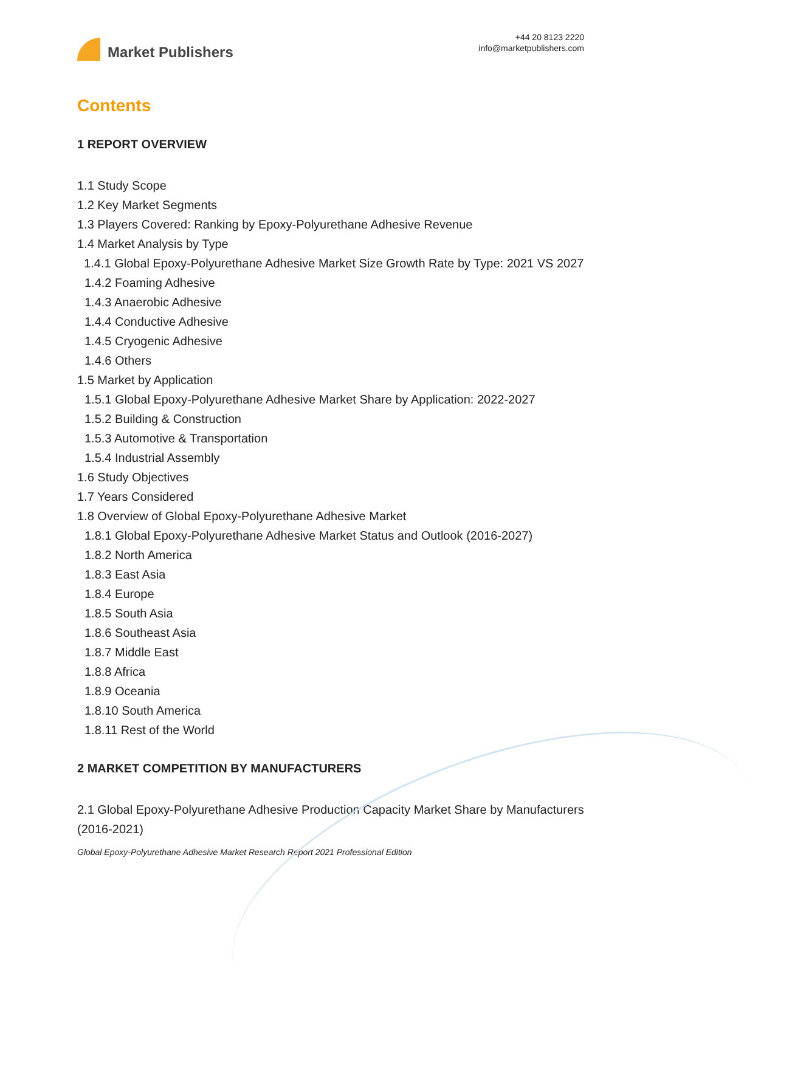Market Publishers
+44 20 8123 2220
info@marketpublishers.com
Contents
1 REPORT OVERVIEW
1.1 Study Scope
1.2 Key Market Segments
1.3 Players Covered: Ranking by Epoxy-Polyurethane Adhesive Revenue
1.4 Market Analysis by Type
1.4.1 Global Epoxy-Polyurethane Adhesive Market Size Growth Rate by Type: 2021 VS 2027
1.4.2 Foaming Adhesive
1.4.3 Anaerobic Adhesive
1.4.4 Conductive Adhesive
1.4.5 Cryogenic Adhesive
1.4.6 Others
1.5 Market by Application
1.5.1 Global Epoxy-Polyurethane Adhesive Market Share by Application: 2022-2027
1.5.2 Building & Construction
1.5.3 Automotive & Transportation
1.5.4 Industrial Assembly
1.6 Study Objectives
1.7 Years Considered
1.8 Overview of Global Epoxy-Polyurethane Adhesive Market
1.8.1 Global Epoxy-Polyurethane Adhesive Market Status and Outlook (2016-2027)
1.8.2 North America
1.8.3 East Asia
1.8.4 Europe
1.8.5 South Asia
1.8.6 Southeast Asia
1.8.7 Middle East
1.8.8 Africa
1.8.9 Oceania
1.8.10 South America
1.8.11 Rest of the World
2 MARKET COMPETITION BY MANUFACTURERS
2.1 Global Epoxy-Polyurethane Adhesive Production Capacity Market Share by Manufacturers (2016-2021)
Global Epoxy-Polyurethane Adhesive Market Research Report 2021 Professional Edition